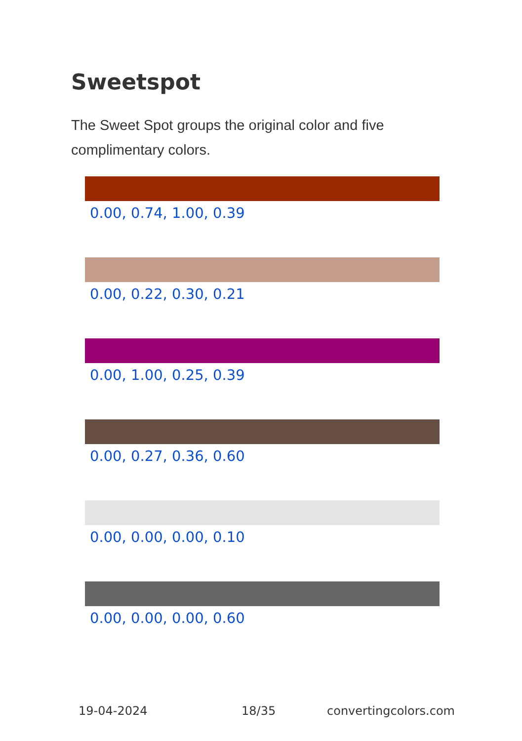Sweetspot
The Sweet Spot groups the original color and five complimentary colors.
0.00, 0.74, 1.00, 0.39
0.00, 0.22, 0.30, 0.21
0.00, 1.00, 0.25, 0.39
0.00, 0.27, 0.36, 0.60
0.00, 0.00, 0.00, 0.10
0.00, 0.00, 0.00, 0.60
19-04-2024 18/35 convertingcolors.com